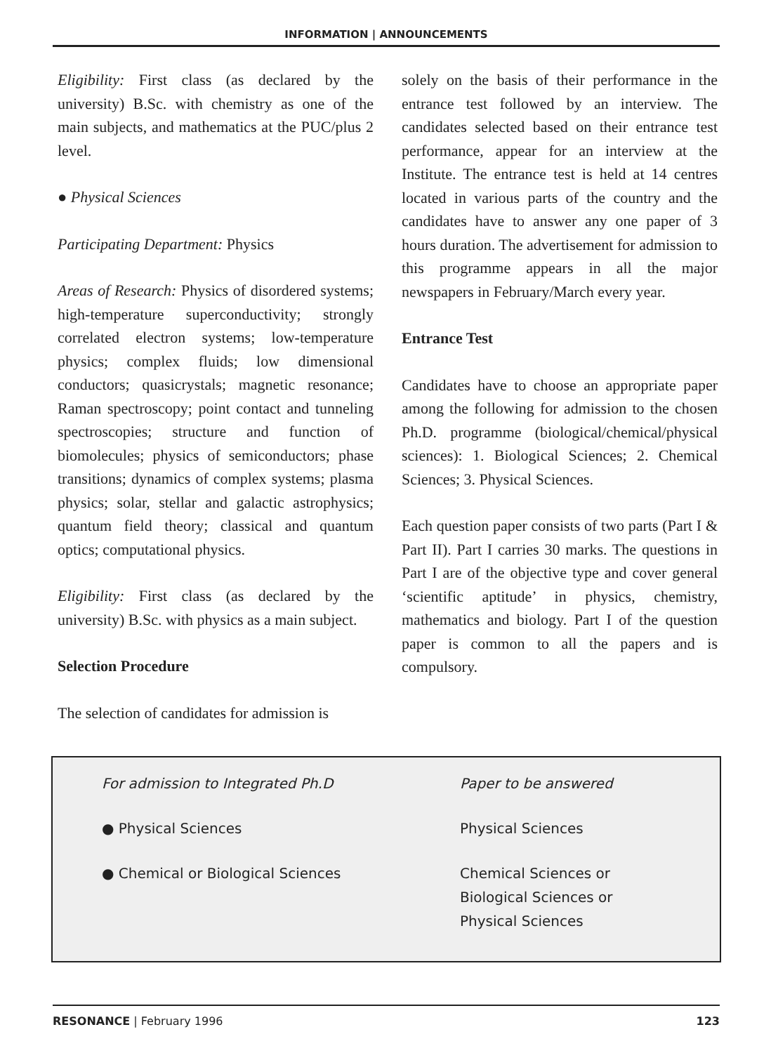INFORMATION | ANNOUNCEMENTS
Eligibility: First class (as declared by the university) B.Sc. with chemistry as one of the main subjects, and mathematics at the PUC/plus 2 level.
● Physical Sciences
Participating Department: Physics
Areas of Research: Physics of disordered systems; high-temperature superconductivity; strongly correlated electron systems; low-temperature physics; complex fluids; low dimensional conductors; quasicrystals; magnetic resonance; Raman spectroscopy; point contact and tunneling spectroscopies; structure and function of biomolecules; physics of semiconductors; phase transitions; dynamics of complex systems; plasma physics; solar, stellar and galactic astrophysics; quantum field theory; classical and quantum optics; computational physics.
Eligibility: First class (as declared by the university) B.Sc. with physics as a main subject.
Selection Procedure
The selection of candidates for admission is
solely on the basis of their performance in the entrance test followed by an interview. The candidates selected based on their entrance test performance, appear for an interview at the Institute. The entrance test is held at 14 centres located in various parts of the country and the candidates have to answer any one paper of 3 hours duration. The advertisement for admission to this programme appears in all the major newspapers in February/March every year.
Entrance Test
Candidates have to choose an appropriate paper among the following for admission to the chosen Ph.D. programme (biological/chemical/physical sciences): 1. Biological Sciences; 2. Chemical Sciences; 3. Physical Sciences.
Each question paper consists of two parts (Part I & Part II). Part I carries 30 marks. The questions in Part I are of the objective type and cover general ‘scientific aptitude’ in physics, chemistry, mathematics and biology. Part I of the question paper is common to all the papers and is compulsory.
| For admission to Integrated Ph.D | Paper to be answered |
| --- | --- |
| ● Physical Sciences | Physical Sciences |
| ● Chemical or Biological Sciences | Chemical Sciences or Biological Sciences or Physical Sciences |
RESONANCE | February 1996 123